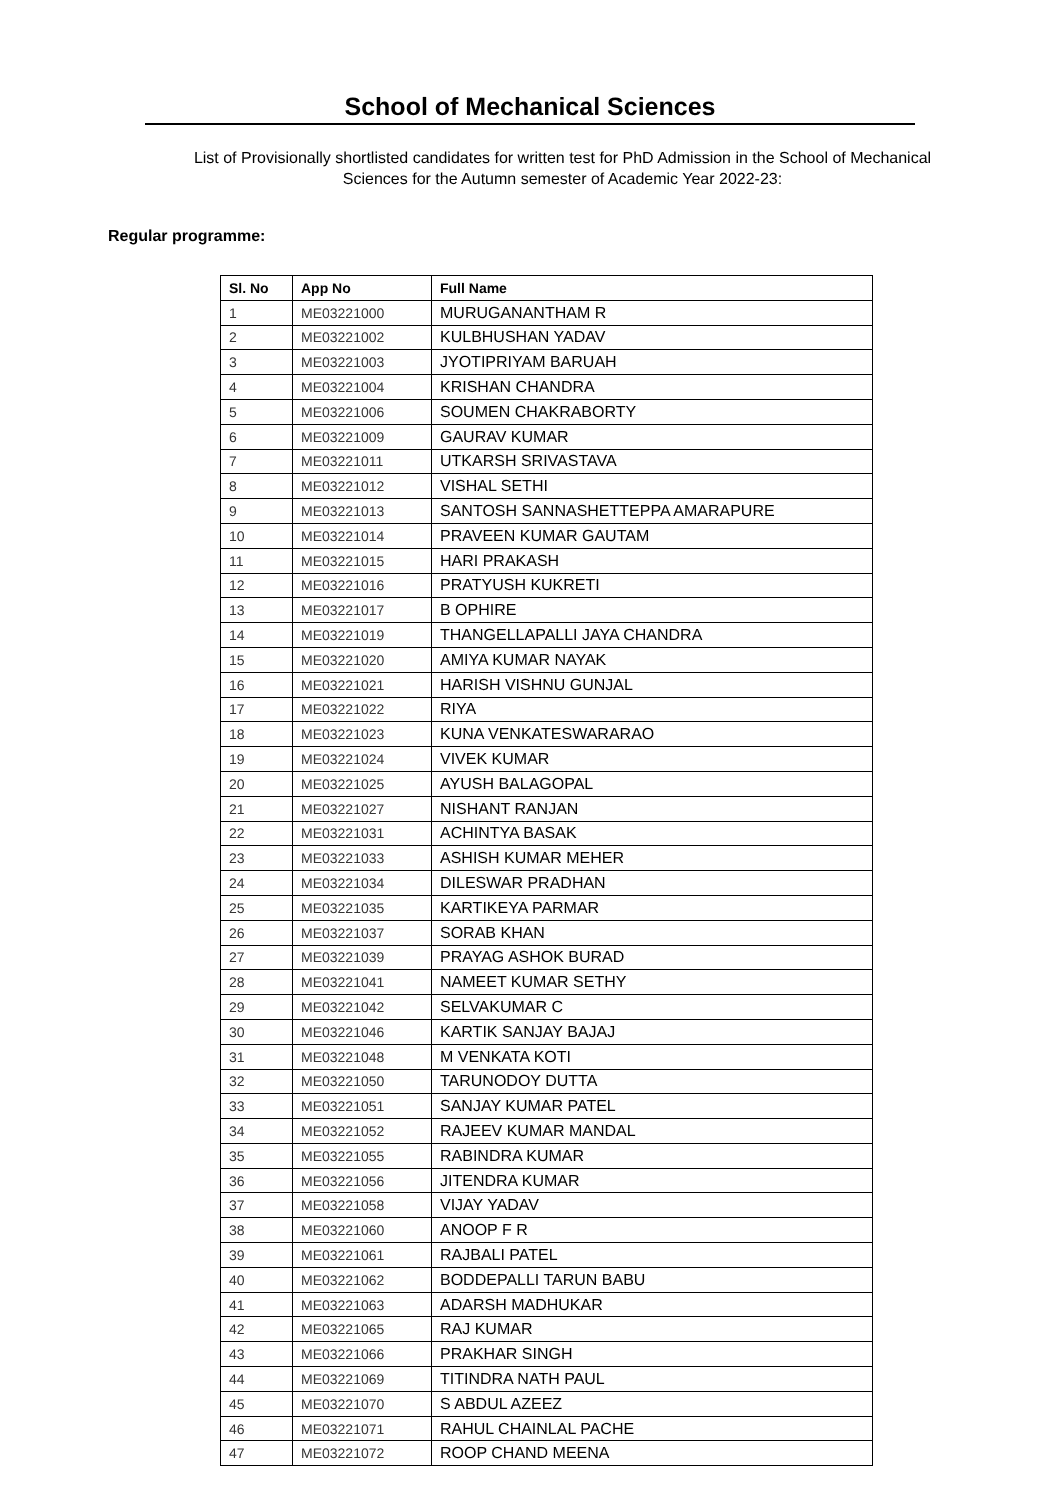School of Mechanical Sciences
List of Provisionally shortlisted candidates for written test for PhD Admission in the School of Mechanical Sciences for the Autumn semester of Academic Year 2022-23:
Regular programme:
| Sl. No | App No | Full Name |
| --- | --- | --- |
| 1 | ME03221000 | MURUGANANTHAM R |
| 2 | ME03221002 | KULBHUSHAN YADAV |
| 3 | ME03221003 | JYOTIPRIYAM BARUAH |
| 4 | ME03221004 | KRISHAN CHANDRA |
| 5 | ME03221006 | SOUMEN CHAKRABORTY |
| 6 | ME03221009 | GAURAV KUMAR |
| 7 | ME03221011 | UTKARSH SRIVASTAVA |
| 8 | ME03221012 | VISHAL SETHI |
| 9 | ME03221013 | SANTOSH SANNASHETTEPPA AMARAPURE |
| 10 | ME03221014 | PRAVEEN KUMAR GAUTAM |
| 11 | ME03221015 | HARI PRAKASH |
| 12 | ME03221016 | PRATYUSH KUKRETI |
| 13 | ME03221017 | B OPHIRE |
| 14 | ME03221019 | THANGELLAPALLI JAYA CHANDRA |
| 15 | ME03221020 | AMIYA KUMAR NAYAK |
| 16 | ME03221021 | HARISH VISHNU GUNJAL |
| 17 | ME03221022 | RIYA |
| 18 | ME03221023 | KUNA VENKATESWARARAO |
| 19 | ME03221024 | VIVEK KUMAR |
| 20 | ME03221025 | AYUSH BALAGOPAL |
| 21 | ME03221027 | NISHANT RANJAN |
| 22 | ME03221031 | ACHINTYA BASAK |
| 23 | ME03221033 | ASHISH KUMAR MEHER |
| 24 | ME03221034 | DILESWAR PRADHAN |
| 25 | ME03221035 | KARTIKEYA PARMAR |
| 26 | ME03221037 | SORAB KHAN |
| 27 | ME03221039 | PRAYAG ASHOK BURAD |
| 28 | ME03221041 | NAMEET KUMAR SETHY |
| 29 | ME03221042 | SELVAKUMAR C |
| 30 | ME03221046 | KARTIK SANJAY BAJAJ |
| 31 | ME03221048 | M VENKATA KOTI |
| 32 | ME03221050 | TARUNODOY DUTTA |
| 33 | ME03221051 | SANJAY KUMAR PATEL |
| 34 | ME03221052 | RAJEEV KUMAR MANDAL |
| 35 | ME03221055 | RABINDRA KUMAR |
| 36 | ME03221056 | JITENDRA KUMAR |
| 37 | ME03221058 | VIJAY YADAV |
| 38 | ME03221060 | ANOOP F R |
| 39 | ME03221061 | RAJBALI PATEL |
| 40 | ME03221062 | BODDEPALLI TARUN BABU |
| 41 | ME03221063 | ADARSH MADHUKAR |
| 42 | ME03221065 | RAJ KUMAR |
| 43 | ME03221066 | PRAKHAR SINGH |
| 44 | ME03221069 | TITINDRA NATH PAUL |
| 45 | ME03221070 | S ABDUL AZEEZ |
| 46 | ME03221071 | RAHUL CHAINLAL PACHE |
| 47 | ME03221072 | ROOP CHAND MEENA |